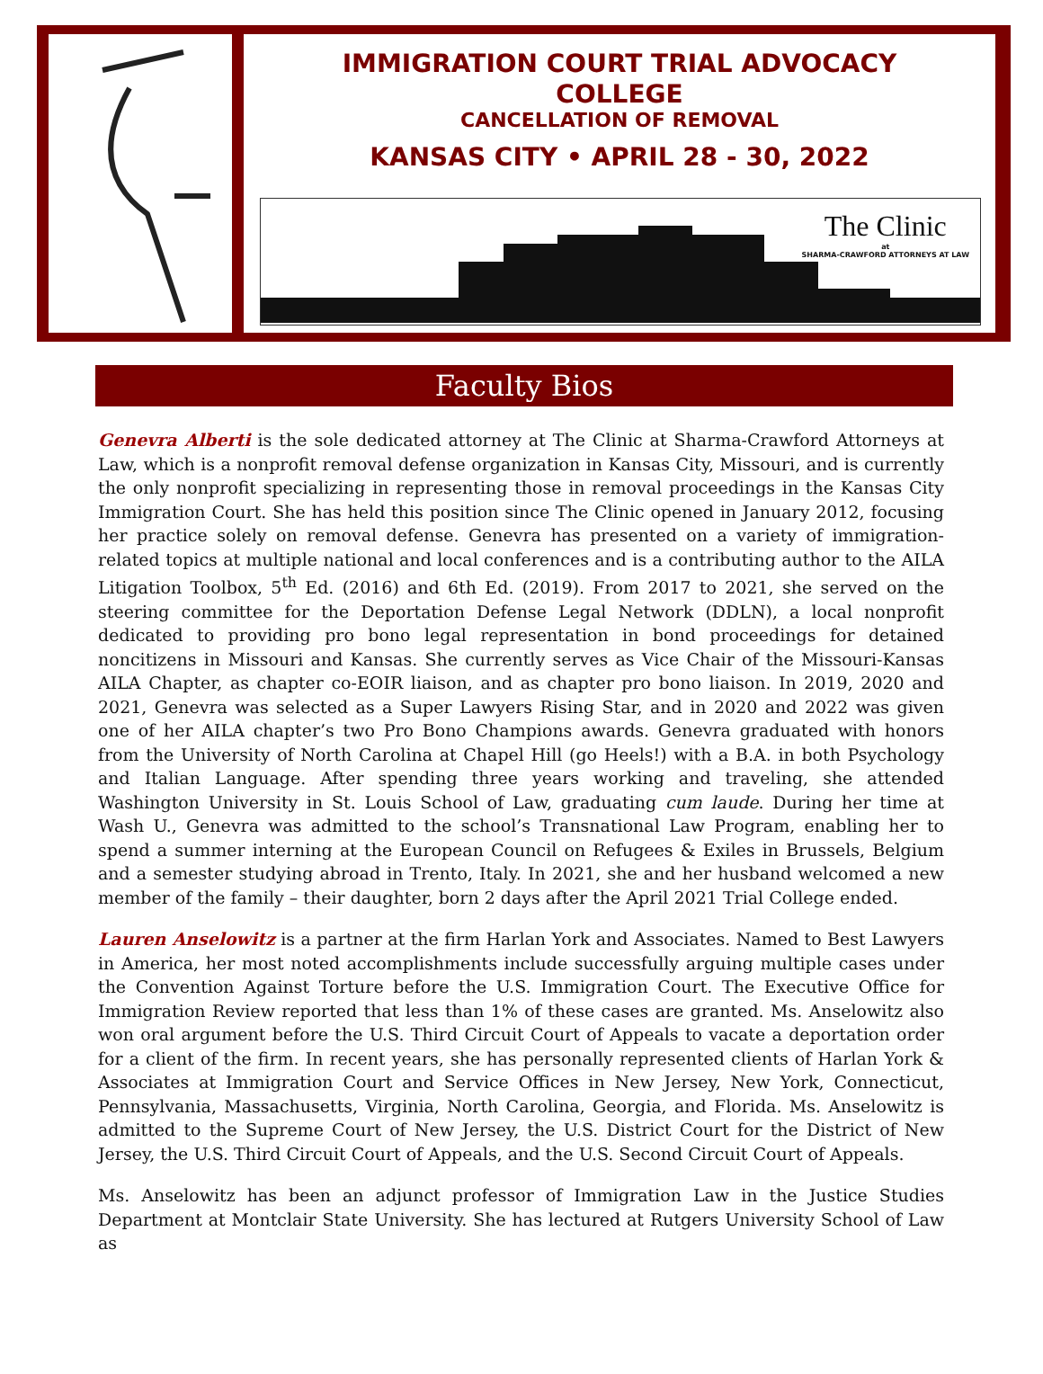IMMIGRATION COURT TRIAL ADVOCACY
COLLEGE
CANCELLATION OF REMOVAL
KANSAS CITY • APRIL 28 - 30, 2022
The Clinic
at
SHARMA-CRAWFORD ATTORNEYS AT LAW
Faculty Bios
Genevra Alberti is the sole dedicated attorney at The Clinic at Sharma-Crawford Attorneys at Law, which is a nonprofit removal defense organization in Kansas City, Missouri, and is currently the only nonprofit specializing in representing those in removal proceedings in the Kansas City Immigration Court. She has held this position since The Clinic opened in January 2012, focusing her practice solely on removal defense. Genevra has presented on a variety of immigration-related topics at multiple national and local conferences and is a contributing author to the AILA Litigation Toolbox, 5<sup>th</sup> Ed. (2016) and 6th Ed. (2019). From 2017 to 2021, she served on the steering committee for the Deportation Defense Legal Network (DDLN), a local nonprofit dedicated to providing pro bono legal representation in bond proceedings for detained noncitizens in Missouri and Kansas. She currently serves as Vice Chair of the Missouri-Kansas AILA Chapter, as chapter co-EOIR liaison, and as chapter pro bono liaison. In 2019, 2020 and 2021, Genevra was selected as a Super Lawyers Rising Star, and in 2020 and 2022 was given one of her AILA chapter’s two Pro Bono Champions awards. Genevra graduated with honors from the University of North Carolina at Chapel Hill (go Heels!) with a B.A. in both Psychology and Italian Language. After spending three years working and traveling, she attended Washington University in St. Louis School of Law, graduating cum laude. During her time at Wash U., Genevra was admitted to the school’s Transnational Law Program, enabling her to spend a summer interning at the European Council on Refugees & Exiles in Brussels, Belgium and a semester studying abroad in Trento, Italy. In 2021, she and her husband welcomed a new member of the family – their daughter, born 2 days after the April 2021 Trial College ended.
Lauren Anselowitz is a partner at the firm Harlan York and Associates. Named to Best Lawyers in America, her most noted accomplishments include successfully arguing multiple cases under the Convention Against Torture before the U.S. Immigration Court. The Executive Office for Immigration Review reported that less than 1% of these cases are granted. Ms. Anselowitz also won oral argument before the U.S. Third Circuit Court of Appeals to vacate a deportation order for a client of the firm. In recent years, she has personally represented clients of Harlan York & Associates at Immigration Court and Service Offices in New Jersey, New York, Connecticut, Pennsylvania, Massachusetts, Virginia, North Carolina, Georgia, and Florida. Ms. Anselowitz is admitted to the Supreme Court of New Jersey, the U.S. District Court for the District of New Jersey, the U.S. Third Circuit Court of Appeals, and the U.S. Second Circuit Court of Appeals.
Ms. Anselowitz has been an adjunct professor of Immigration Law in the Justice Studies Department at Montclair State University. She has lectured at Rutgers University School of Law as